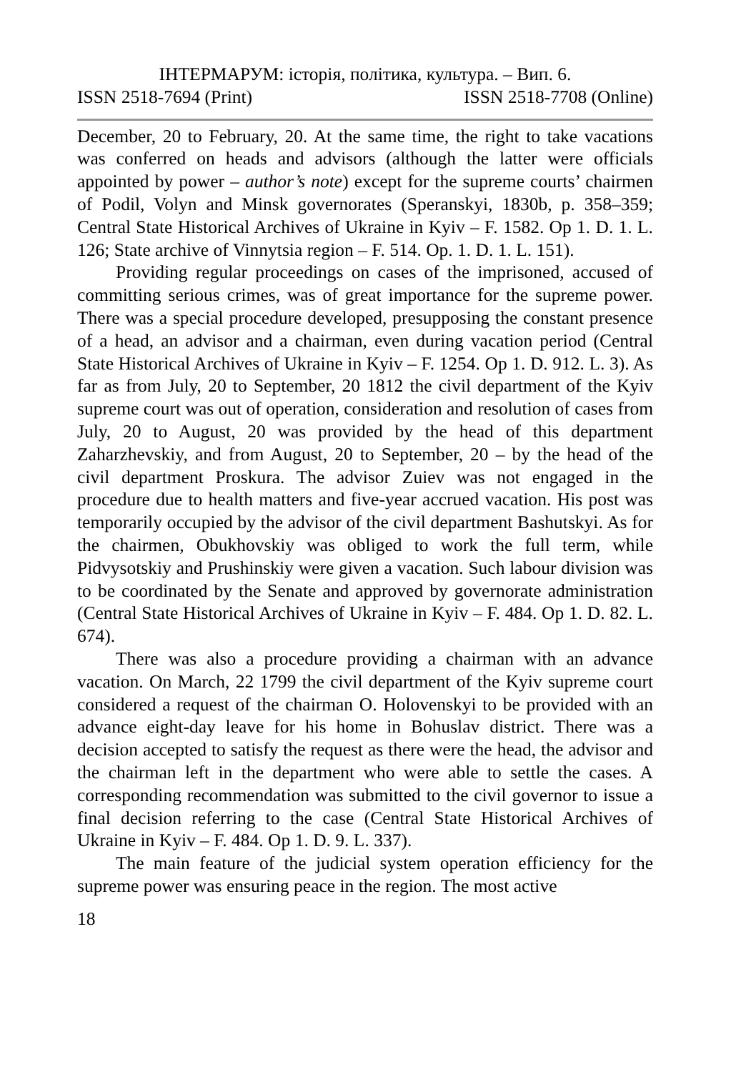ІНТЕРМАРУМ: історія, політика, культура. – Вип. 6.
ISSN 2518-7694 (Print) ISSN 2518-7708 (Online)
December, 20 to February, 20. At the same time, the right to take vacations was conferred on heads and advisors (although the latter were officials appointed by power – author’s note) except for the supreme courts’ chairmen of Podil, Volyn and Minsk governorates (Speranskyi, 1830b, p. 358–359; Central State Historical Archives of Ukraine in Kyiv – F. 1582. Op 1. D. 1. L. 126; State archive of Vinnytsia region – F. 514. Op. 1. D. 1. L. 151).
Providing regular proceedings on cases of the imprisoned, accused of committing serious crimes, was of great importance for the supreme power. There was a special procedure developed, presupposing the constant presence of a head, an advisor and a chairman, even during vacation period (Central State Historical Archives of Ukraine in Kyiv – F. 1254. Op 1. D. 912. L. 3). As far as from July, 20 to September, 20 1812 the civil department of the Kyiv supreme court was out of operation, consideration and resolution of cases from July, 20 to August, 20 was provided by the head of this department Zaharzhevskiy, and from August, 20 to September, 20 – by the head of the civil department Proskura. The advisor Zuiev was not engaged in the procedure due to health matters and five-year accrued vacation. His post was temporarily occupied by the advisor of the civil department Bashutskyi. As for the chairmen, Obukhovskiy was obliged to work the full term, while Pidvysotskiy and Prushinskiy were given a vacation. Such labour division was to be coordinated by the Senate and approved by governorate administration (Central State Historical Archives of Ukraine in Kyiv – F. 484. Op 1. D. 82. L. 674).
There was also a procedure providing a chairman with an advance vacation. On March, 22 1799 the civil department of the Kyiv supreme court considered a request of the chairman O. Holovenskyi to be provided with an advance eight-day leave for his home in Bohuslav district. There was a decision accepted to satisfy the request as there were the head, the advisor and the chairman left in the department who were able to settle the cases. A corresponding recommendation was submitted to the civil governor to issue a final decision referring to the case (Central State Historical Archives of Ukraine in Kyiv – F. 484. Op 1. D. 9. L. 337).
The main feature of the judicial system operation efficiency for the supreme power was ensuring peace in the region. The most active
18